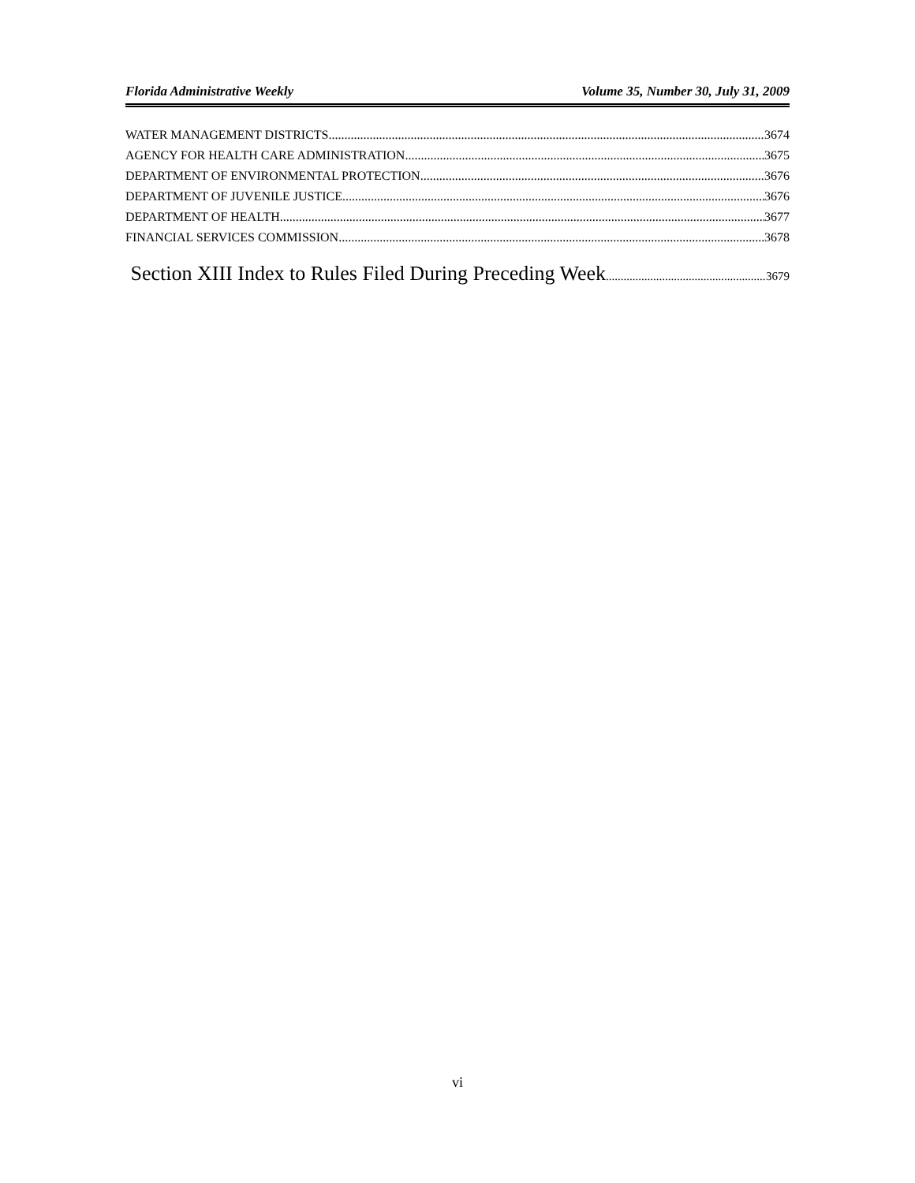Florida Administrative Weekly Volume 35, Number 30, July 31, 2009
WATER MANAGEMENT DISTRICTS 3674
AGENCY FOR HEALTH CARE ADMINISTRATION 3675
DEPARTMENT OF ENVIRONMENTAL PROTECTION 3676
DEPARTMENT OF JUVENILE JUSTICE 3676
DEPARTMENT OF HEALTH 3677
FINANCIAL SERVICES COMMISSION 3678
Section XIII Index to Rules Filed During Preceding Week 3679
vi